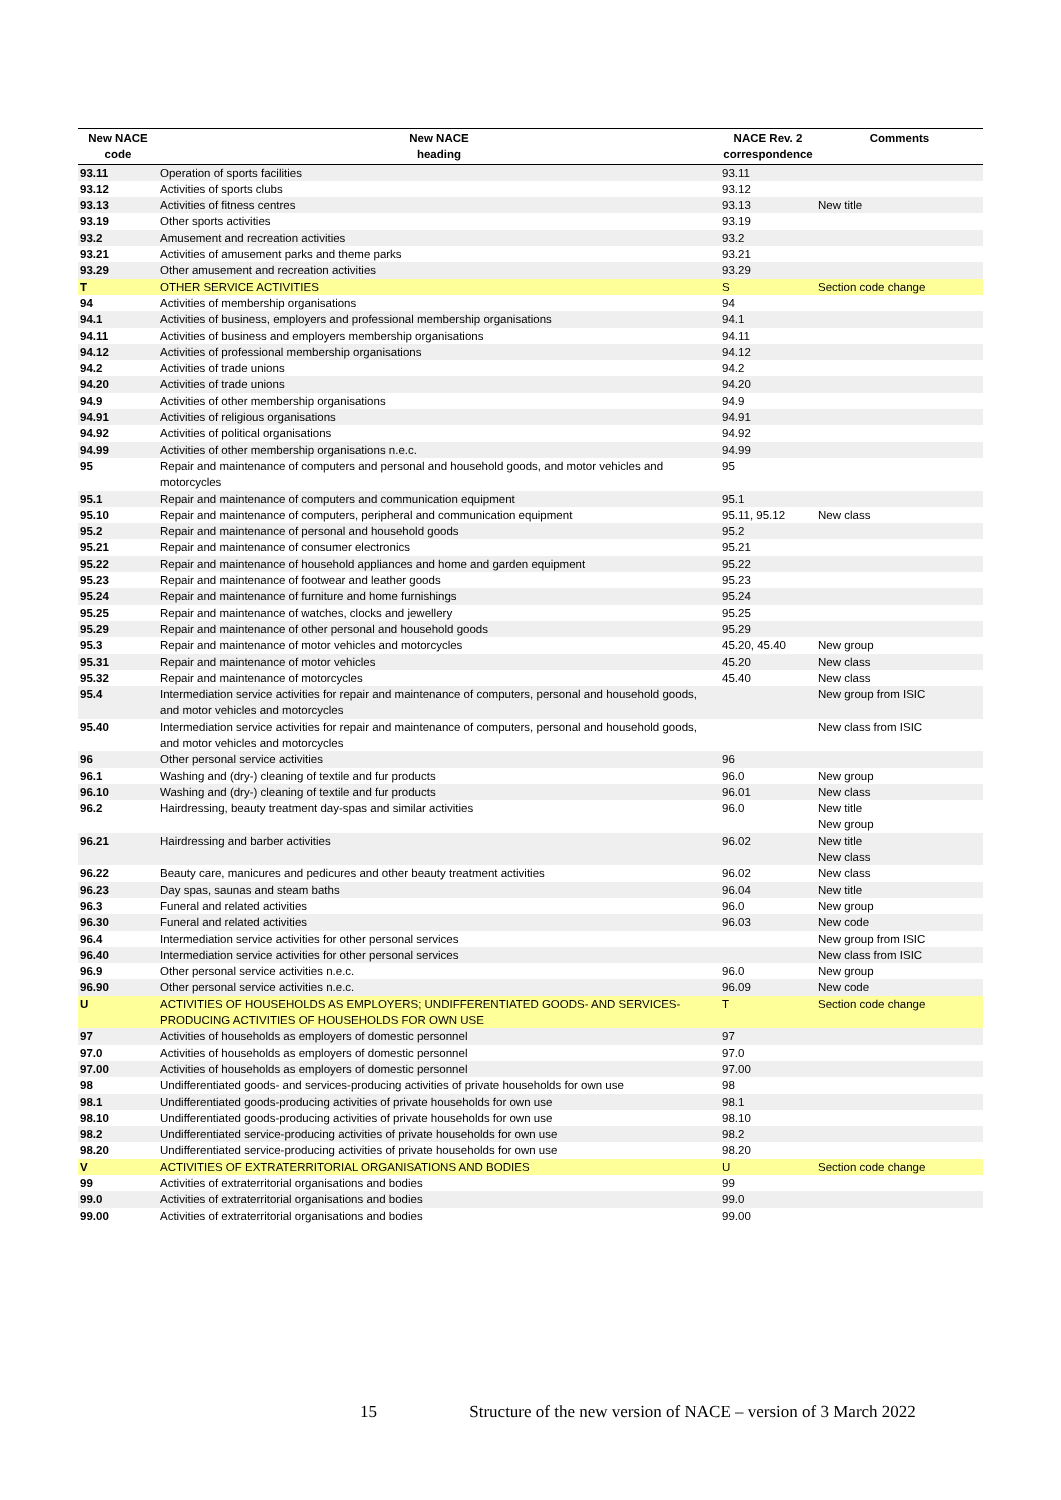| New NACE code | New NACE heading | NACE Rev. 2 correspondence | Comments |
| --- | --- | --- | --- |
| 93.11 | Operation of sports facilities | 93.11 | |
| 93.12 | Activities of sports clubs | 93.12 | |
| 93.13 | Activities of fitness centres | 93.13 | New title |
| 93.19 | Other sports activities | 93.19 | |
| 93.2 | Amusement and recreation activities | 93.2 | |
| 93.21 | Activities of amusement parks and theme parks | 93.21 | |
| 93.29 | Other amusement and recreation activities | 93.29 | |
| T | OTHER SERVICE ACTIVITIES | S | Section code change |
| 94 | Activities of membership organisations | 94 | |
| 94.1 | Activities of business, employers and professional membership organisations | 94.1 | |
| 94.11 | Activities of business and employers membership organisations | 94.11 | |
| 94.12 | Activities of professional membership organisations | 94.12 | |
| 94.2 | Activities of trade unions | 94.2 | |
| 94.20 | Activities of trade unions | 94.20 | |
| 94.9 | Activities of other membership organisations | 94.9 | |
| 94.91 | Activities of religious organisations | 94.91 | |
| 94.92 | Activities of political organisations | 94.92 | |
| 94.99 | Activities of other membership organisations n.e.c. | 94.99 | |
| 95 | Repair and maintenance of computers and personal and household goods, and motor vehicles and motorcycles | 95 | |
| 95.1 | Repair and maintenance of computers and communication equipment | 95.1 | |
| 95.10 | Repair and maintenance of computers, peripheral and communication equipment | 95.11, 95.12 | New class |
| 95.2 | Repair and maintenance of personal and household goods | 95.2 | |
| 95.21 | Repair and maintenance of consumer electronics | 95.21 | |
| 95.22 | Repair and maintenance of household appliances and home and garden equipment | 95.22 | |
| 95.23 | Repair and maintenance of footwear and leather goods | 95.23 | |
| 95.24 | Repair and maintenance of furniture and home furnishings | 95.24 | |
| 95.25 | Repair and maintenance of watches, clocks and jewellery | 95.25 | |
| 95.29 | Repair and maintenance of other personal and household goods | 95.29 | |
| 95.3 | Repair and maintenance of motor vehicles and motorcycles | 45.20, 45.40 | New group |
| 95.31 | Repair and maintenance of motor vehicles | 45.20 | New class |
| 95.32 | Repair and maintenance of motorcycles | 45.40 | New class |
| 95.4 | Intermediation service activities for repair and maintenance of computers, personal and household goods, and motor vehicles and motorcycles | | New group from ISIC |
| 95.40 | Intermediation service activities for repair and maintenance of computers, personal and household goods, and motor vehicles and motorcycles | | New class from ISIC |
| 96 | Other personal service activities | 96 | |
| 96.1 | Washing and (dry-) cleaning of textile and fur products | 96.0 | New group |
| 96.10 | Washing and (dry-) cleaning of textile and fur products | 96.01 | New class |
| 96.2 | Hairdressing, beauty treatment day-spas and similar activities | 96.0 | New title New group |
| 96.21 | Hairdressing and barber activities | 96.02 | New title New class |
| 96.22 | Beauty care, manicures and pedicures and other beauty treatment activities | 96.02 | New class |
| 96.23 | Day spas, saunas and steam baths | 96.04 | New title |
| 96.3 | Funeral and related activities | 96.0 | New group |
| 96.30 | Funeral and related activities | 96.03 | New code |
| 96.4 | Intermediation service activities for other personal services | | New group from ISIC |
| 96.40 | Intermediation service activities for other personal services | | New class from ISIC |
| 96.9 | Other personal service activities n.e.c. | 96.0 | New group |
| 96.90 | Other personal service activities n.e.c. | 96.09 | New code |
| U | ACTIVITIES OF HOUSEHOLDS AS EMPLOYERS; UNDIFFERENTIATED GOODS- AND SERVICES-PRODUCING ACTIVITIES OF HOUSEHOLDS FOR OWN USE | T | Section code change |
| 97 | Activities of households as employers of domestic personnel | 97 | |
| 97.0 | Activities of households as employers of domestic personnel | 97.0 | |
| 97.00 | Activities of households as employers of domestic personnel | 97.00 | |
| 98 | Undifferentiated goods- and services-producing activities of private households for own use | 98 | |
| 98.1 | Undifferentiated goods-producing activities of private households for own use | 98.1 | |
| 98.10 | Undifferentiated goods-producing activities of private households for own use | 98.10 | |
| 98.2 | Undifferentiated service-producing activities of private households for own use | 98.2 | |
| 98.20 | Undifferentiated service-producing activities of private households for own use | 98.20 | |
| V | ACTIVITIES OF EXTRATERRITORIAL ORGANISATIONS AND BODIES | U | Section code change |
| 99 | Activities of extraterritorial organisations and bodies | 99 | |
| 99.0 | Activities of extraterritorial organisations and bodies | 99.0 | |
| 99.00 | Activities of extraterritorial organisations and bodies | 99.00 | |
15 Structure of the new version of NACE – version of 3 March 2022